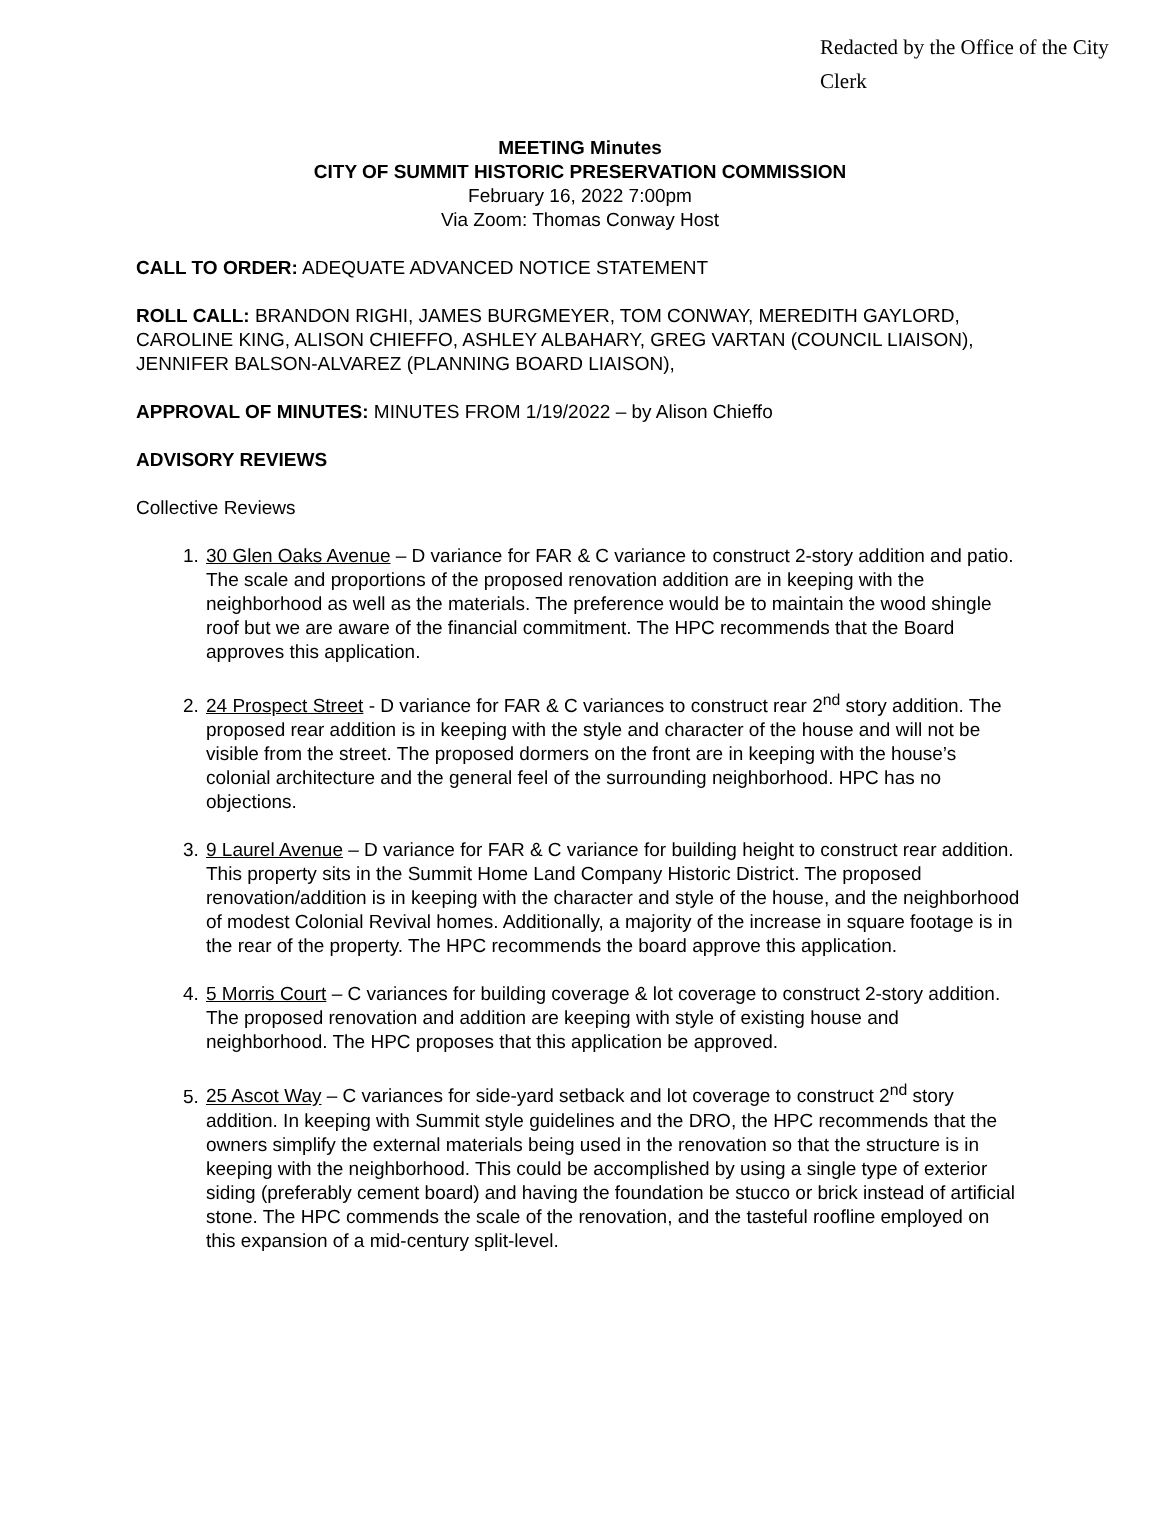Redacted by the Office of the City Clerk
MEETING Minutes
CITY OF SUMMIT HISTORIC PRESERVATION COMMISSION
February 16, 2022 7:00pm
Via Zoom: Thomas Conway Host
CALL TO ORDER: ADEQUATE ADVANCED NOTICE STATEMENT
ROLL CALL: BRANDON RIGHI, JAMES BURGMEYER, TOM CONWAY, MEREDITH GAYLORD, CAROLINE KING, ALISON CHIEFFO, ASHLEY ALBAHARY, GREG VARTAN (COUNCIL LIAISON), JENNIFER BALSON-ALVAREZ (PLANNING BOARD LIAISON),
APPROVAL OF MINUTES: MINUTES FROM 1/19/2022 – by Alison Chieffo
ADVISORY REVIEWS
Collective Reviews
1. 30 Glen Oaks Avenue – D variance for FAR & C variance to construct 2-story addition and patio. The scale and proportions of the proposed renovation addition are in keeping with the neighborhood as well as the materials. The preference would be to maintain the wood shingle roof but we are aware of the financial commitment. The HPC recommends that the Board approves this application.
2. 24 Prospect Street - D variance for FAR & C variances to construct rear 2<sup>nd</sup> story addition. The proposed rear addition is in keeping with the style and character of the house and will not be visible from the street. The proposed dormers on the front are in keeping with the house’s colonial architecture and the general feel of the surrounding neighborhood. HPC has no objections.
3. 9 Laurel Avenue – D variance for FAR & C variance for building height to construct rear addition. This property sits in the Summit Home Land Company Historic District. The proposed renovation/addition is in keeping with the character and style of the house, and the neighborhood of modest Colonial Revival homes. Additionally, a majority of the increase in square footage is in the rear of the property. The HPC recommends the board approve this application.
4. 5 Morris Court – C variances for building coverage & lot coverage to construct 2-story addition. The proposed renovation and addition are keeping with style of existing house and neighborhood. The HPC proposes that this application be approved.
5. 25 Ascot Way – C variances for side-yard setback and lot coverage to construct 2<sup>nd</sup> story addition. In keeping with Summit style guidelines and the DRO, the HPC recommends that the owners simplify the external materials being used in the renovation so that the structure is in keeping with the neighborhood. This could be accomplished by using a single type of exterior siding (preferably cement board) and having the foundation be stucco or brick instead of artificial stone. The HPC commends the scale of the renovation, and the tasteful roofline employed on this expansion of a mid-century split-level.